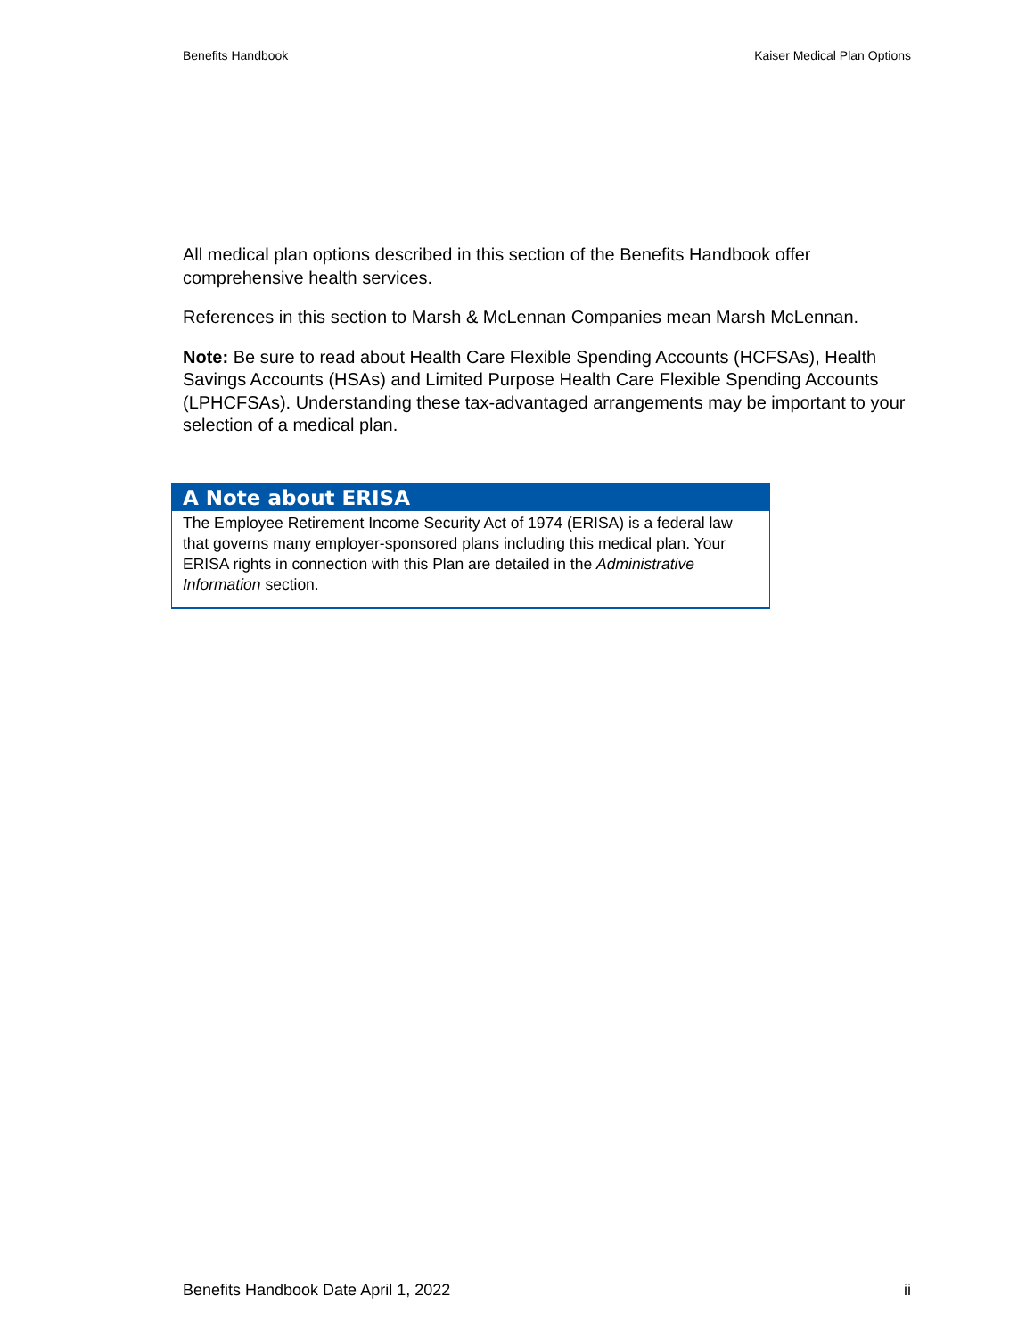Benefits Handbook Kaiser Medical Plan Options
All medical plan options described in this section of the Benefits Handbook offer comprehensive health services.
References in this section to Marsh & McLennan Companies mean Marsh McLennan.
Note: Be sure to read about Health Care Flexible Spending Accounts (HCFSAs), Health Savings Accounts (HSAs) and Limited Purpose Health Care Flexible Spending Accounts (LPHCFSAs). Understanding these tax-advantaged arrangements may be important to your selection of a medical plan.
A Note about ERISA
The Employee Retirement Income Security Act of 1974 (ERISA) is a federal law that governs many employer-sponsored plans including this medical plan. Your ERISA rights in connection with this Plan are detailed in the Administrative Information section.
Benefits Handbook Date April 1, 2022 ii